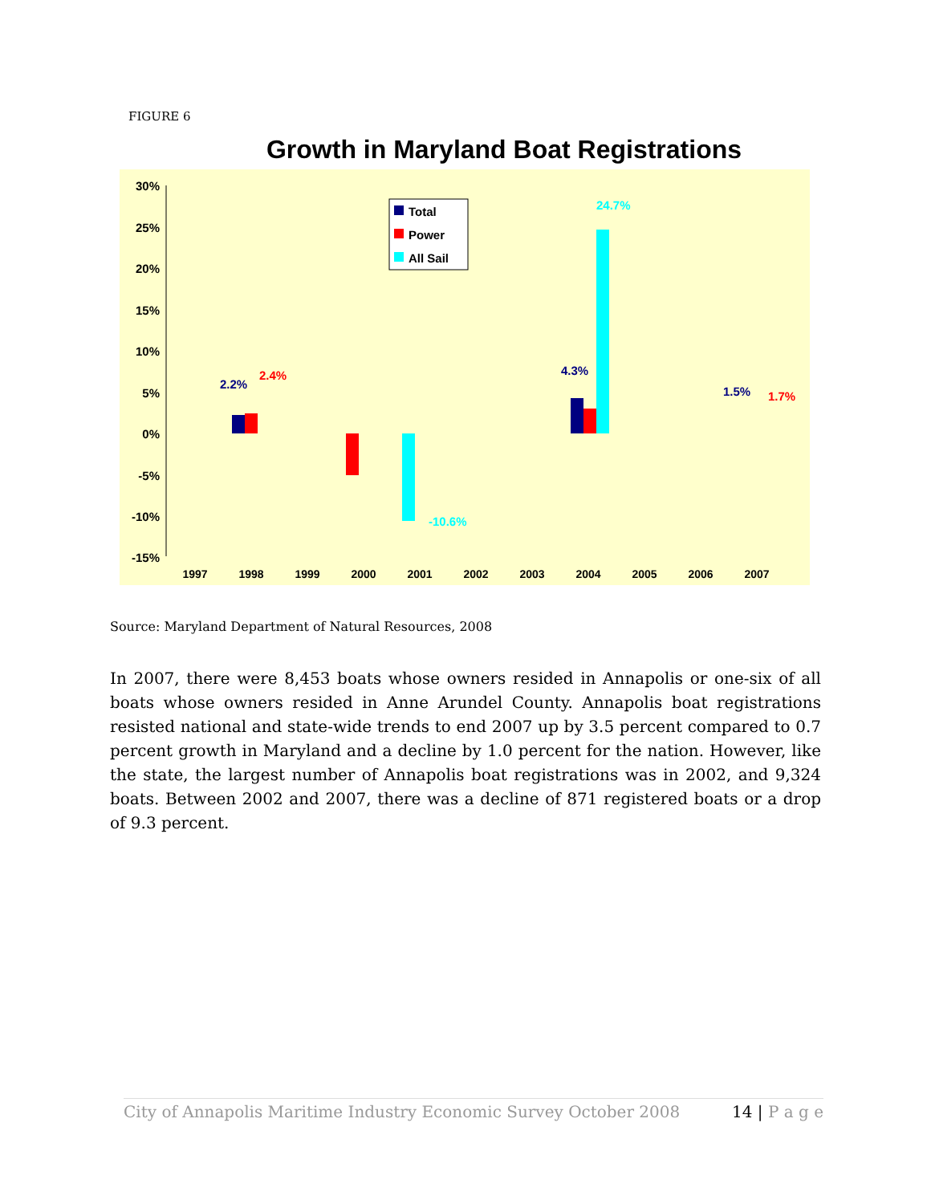FIGURE 6
Growth in Maryland Boat Registrations
30%
25%
20%
15%
10%
5%
0%
-5%
-10%
-15%
1997
1998
1999
2000
2001
2002
2003
2004
2005
2006
2007
Total
Power
All Sail
24.7%
4.3%
2.2%
2.4%
1.5%
1.7%
-10.6%
Source: Maryland Department of Natural Resources, 2008
In 2007, there were 8,453 boats whose owners resided in Annapolis or one-six of all boats whose owners resided in Anne Arundel County. Annapolis boat registrations resisted national and state-wide trends to end 2007 up by 3.5 percent compared to 0.7 percent growth in Maryland and a decline by 1.0 percent for the nation. However, like the state, the largest number of Annapolis boat registrations was in 2002, and 9,324 boats. Between 2002 and 2007, there was a decline of 871 registered boats or a drop of 9.3 percent.
City of Annapolis Maritime Industry Economic Survey October 2008 14 | P a g e